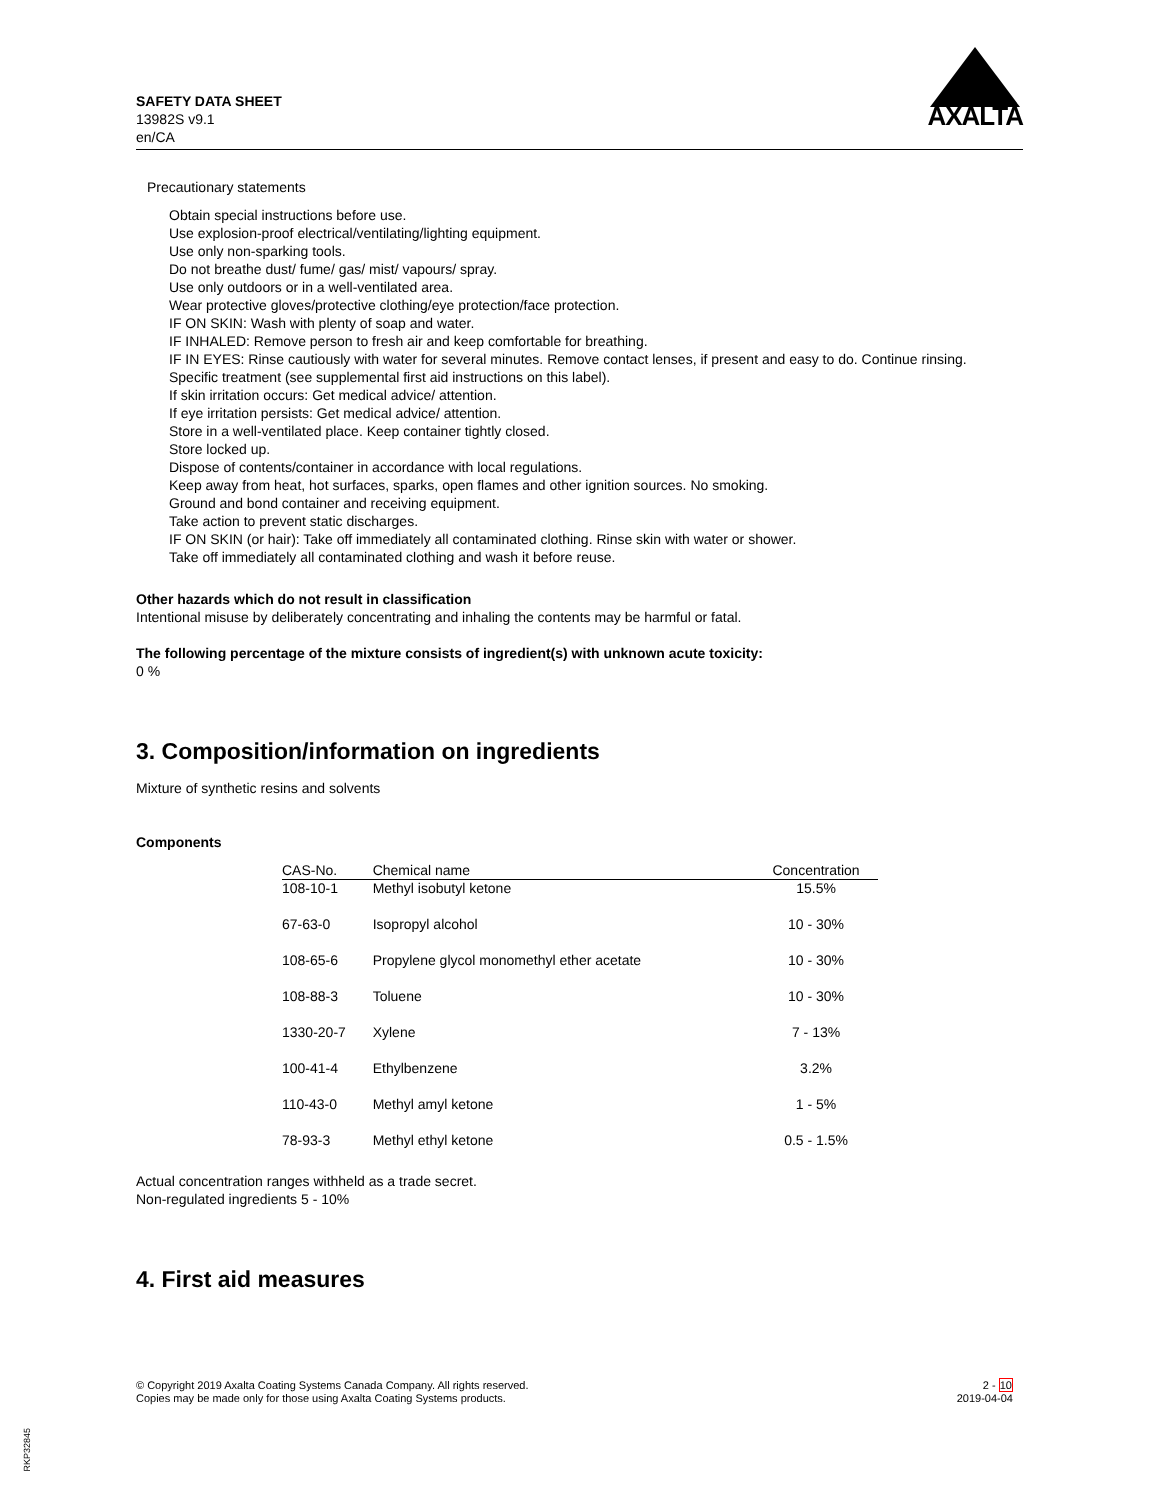SAFETY DATA SHEET
13982S v9.1
en/CA
AXALTA
Precautionary statements
Obtain special instructions before use.
Use explosion-proof electrical/ventilating/lighting equipment.
Use only non-sparking tools.
Do not breathe dust/ fume/ gas/ mist/ vapours/ spray.
Use only outdoors or in a well-ventilated area.
Wear protective gloves/protective clothing/eye protection/face protection.
IF ON SKIN: Wash with plenty of soap and water.
IF INHALED: Remove person to fresh air and keep comfortable for breathing.
IF IN EYES: Rinse cautiously with water for several minutes. Remove contact lenses, if present and easy to do. Continue rinsing.
Specific treatment (see supplemental first aid instructions on this label).
If skin irritation occurs: Get medical advice/ attention.
If eye irritation persists: Get medical advice/ attention.
Store in a well-ventilated place. Keep container tightly closed.
Store locked up.
Dispose of contents/container in accordance with local regulations.
Keep away from heat, hot surfaces, sparks, open flames and other ignition sources. No smoking.
Ground and bond container and receiving equipment.
Take action to prevent static discharges.
IF ON SKIN (or hair): Take off immediately all contaminated clothing. Rinse skin with water or shower.
Take off immediately all contaminated clothing and wash it before reuse.
Other hazards which do not result in classification
Intentional misuse by deliberately concentrating and inhaling the contents may be harmful or fatal.
The following percentage of the mixture consists of ingredient(s) with unknown acute toxicity:
0 %
3. Composition/information on ingredients
Mixture of synthetic resins and solvents
Components
| CAS-No. | Chemical name | Concentration |
| --- | --- | --- |
| 108-10-1 | Methyl isobutyl ketone | 15.5% |
| 67-63-0 | Isopropyl alcohol | 10 - 30% |
| 108-65-6 | Propylene glycol monomethyl ether acetate | 10 - 30% |
| 108-88-3 | Toluene | 10 - 30% |
| 1330-20-7 | Xylene | 7 - 13% |
| 100-41-4 | Ethylbenzene | 3.2% |
| 110-43-0 | Methyl amyl ketone | 1 - 5% |
| 78-93-3 | Methyl ethyl ketone | 0.5 - 1.5% |
Actual concentration ranges withheld as a trade secret.
Non-regulated ingredients 5 - 10%
4. First aid measures
© Copyright 2019 Axalta Coating Systems Canada Company. All rights reserved.
Copies may be made only for those using Axalta Coating Systems products.
2 - 10
2019-04-04
RKP32845